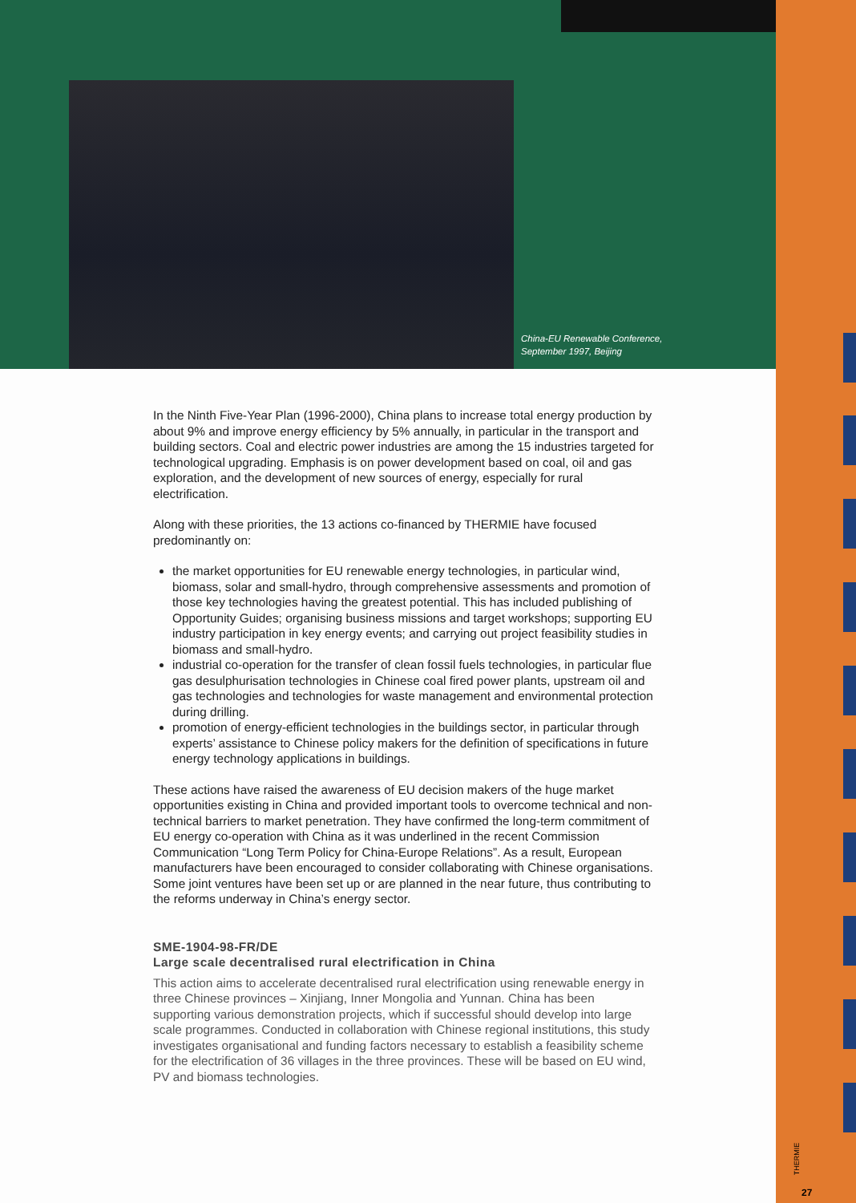China-EU Renewable Conference,
September 1997, Beijing
In the Ninth Five-Year Plan (1996-2000), China plans to increase total energy production by about 9% and improve energy efficiency by 5% annually, in particular in the transport and building sectors. Coal and electric power industries are among the 15 industries targeted for technological upgrading. Emphasis is on power development based on coal, oil and gas exploration, and the development of new sources of energy, especially for rural electrification.
Along with these priorities, the 13 actions co-financed by THERMIE have focused predominantly on:
the market opportunities for EU renewable energy technologies, in particular wind, biomass, solar and small-hydro, through comprehensive assessments and promotion of those key technologies having the greatest potential. This has included publishing of Opportunity Guides; organising business missions and target workshops; supporting EU industry participation in key energy events; and carrying out project feasibility studies in biomass and small-hydro.
industrial co-operation for the transfer of clean fossil fuels technologies, in particular flue gas desulphurisation technologies in Chinese coal fired power plants, upstream oil and gas technologies and technologies for waste management and environmental protection during drilling.
promotion of energy-efficient technologies in the buildings sector, in particular through experts’ assistance to Chinese policy makers for the definition of specifications in future energy technology applications in buildings.
These actions have raised the awareness of EU decision makers of the huge market opportunities existing in China and provided important tools to overcome technical and non-technical barriers to market penetration. They have confirmed the long-term commitment of EU energy co-operation with China as it was underlined in the recent Commission Communication “Long Term Policy for China-Europe Relations”. As a result, European manufacturers have been encouraged to consider collaborating with Chinese organisations. Some joint ventures have been set up or are planned in the near future, thus contributing to the reforms underway in China’s energy sector.
SME-1904-98-FR/DE
Large scale decentralised rural electrification in China
This action aims to accelerate decentralised rural electrification using renewable energy in three Chinese provinces – Xinjiang, Inner Mongolia and Yunnan. China has been supporting various demonstration projects, which if successful should develop into large scale programmes. Conducted in collaboration with Chinese regional institutions, this study investigates organisational and funding factors necessary to establish a feasibility scheme for the electrification of 36 villages in the three provinces. These will be based on EU wind, PV and biomass technologies.
THERMIE
27